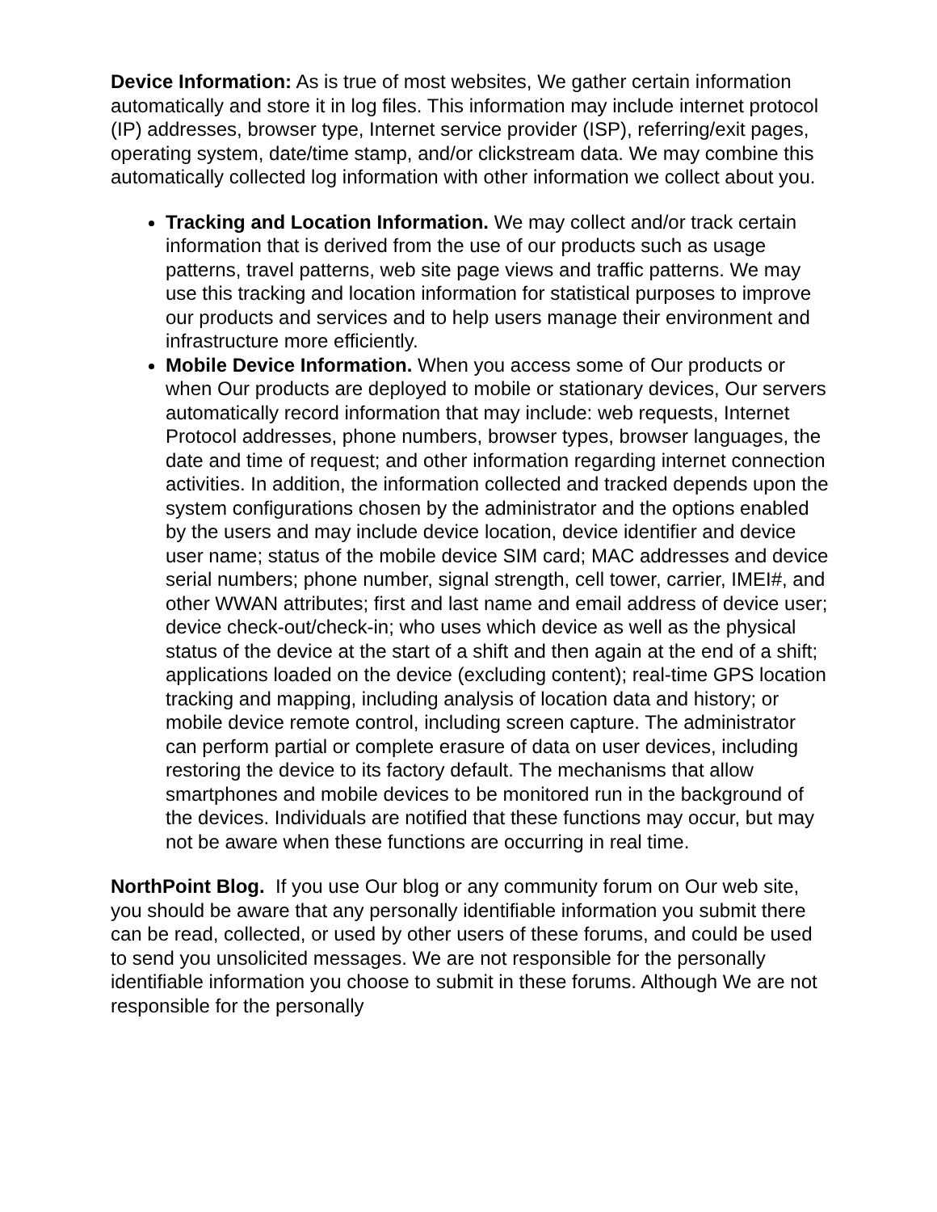Device Information: As is true of most websites, We gather certain information automatically and store it in log files. This information may include internet protocol (IP) addresses, browser type, Internet service provider (ISP), referring/exit pages, operating system, date/time stamp, and/or clickstream data. We may combine this automatically collected log information with other information we collect about you.
Tracking and Location Information. We may collect and/or track certain information that is derived from the use of our products such as usage patterns, travel patterns, web site page views and traffic patterns. We may use this tracking and location information for statistical purposes to improve our products and services and to help users manage their environment and infrastructure more efficiently.
Mobile Device Information. When you access some of Our products or when Our products are deployed to mobile or stationary devices, Our servers automatically record information that may include: web requests, Internet Protocol addresses, phone numbers, browser types, browser languages, the date and time of request; and other information regarding internet connection activities. In addition, the information collected and tracked depends upon the system configurations chosen by the administrator and the options enabled by the users and may include device location, device identifier and device user name; status of the mobile device SIM card; MAC addresses and device serial numbers; phone number, signal strength, cell tower, carrier, IMEI#, and other WWAN attributes; first and last name and email address of device user; device check-out/check-in; who uses which device as well as the physical status of the device at the start of a shift and then again at the end of a shift; applications loaded on the device (excluding content); real-time GPS location tracking and mapping, including analysis of location data and history; or mobile device remote control, including screen capture. The administrator can perform partial or complete erasure of data on user devices, including restoring the device to its factory default. The mechanisms that allow smartphones and mobile devices to be monitored run in the background of the devices. Individuals are notified that these functions may occur, but may not be aware when these functions are occurring in real time.
NorthPoint Blog. If you use Our blog or any community forum on Our web site, you should be aware that any personally identifiable information you submit there can be read, collected, or used by other users of these forums, and could be used to send you unsolicited messages. We are not responsible for the personally identifiable information you choose to submit in these forums. Although We are not responsible for the personally